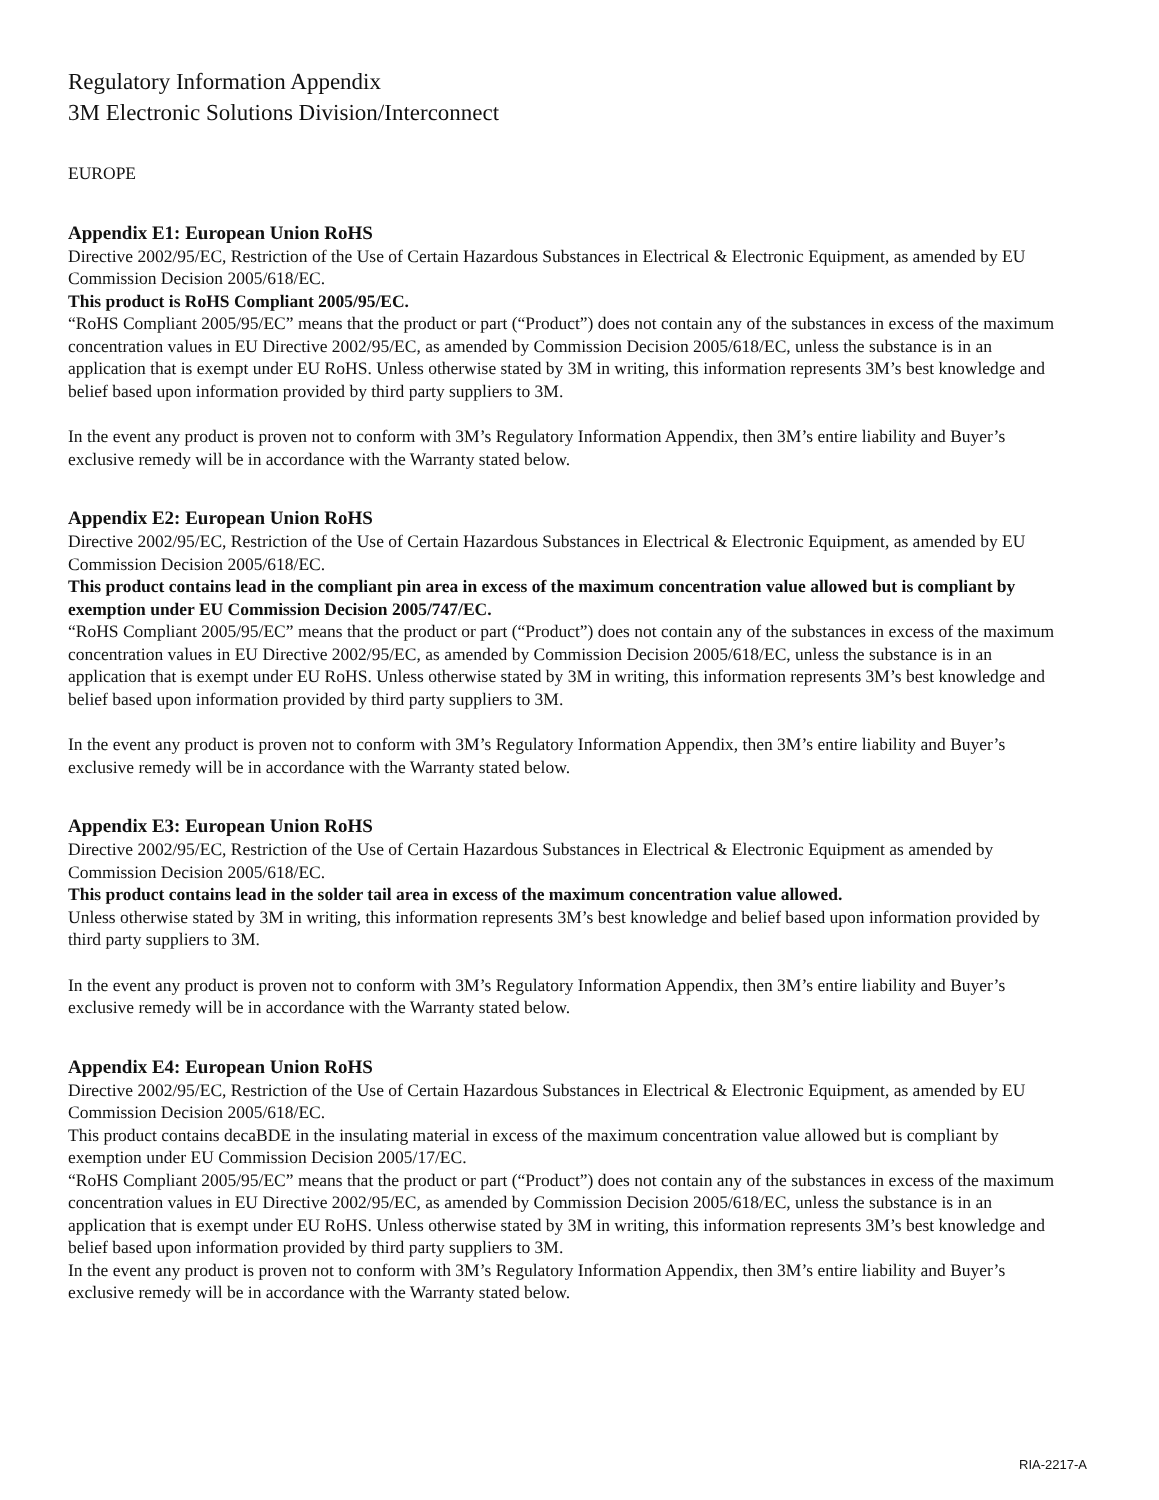Regulatory Information Appendix
3M Electronic Solutions Division/Interconnect
EUROPE
Appendix E1: European Union RoHS
Directive 2002/95/EC, Restriction of the Use of Certain Hazardous Substances in Electrical & Electronic Equipment, as amended by EU Commission Decision 2005/618/EC.
This product is RoHS Compliant 2005/95/EC.
“RoHS Compliant 2005/95/EC” means that the product or part (“Product”) does not contain any of the substances in excess of the maximum concentration values in EU Directive 2002/95/EC, as amended by Commission Decision 2005/618/EC, unless the substance is in an application that is exempt under EU RoHS. Unless otherwise stated by 3M in writing, this information represents 3M’s best knowledge and belief based upon information provided by third party suppliers to 3M.
In the event any product is proven not to conform with 3M’s Regulatory Information Appendix, then 3M’s entire liability and Buyer’s exclusive remedy will be in accordance with the Warranty stated below.
Appendix E2: European Union RoHS
Directive 2002/95/EC, Restriction of the Use of Certain Hazardous Substances in Electrical & Electronic Equipment, as amended by EU Commission Decision 2005/618/EC.
This product contains lead in the compliant pin area in excess of the maximum concentration value allowed but is compliant by exemption under EU Commission Decision 2005/747/EC.
“RoHS Compliant 2005/95/EC” means that the product or part (“Product”) does not contain any of the substances in excess of the maximum concentration values in EU Directive 2002/95/EC, as amended by Commission Decision 2005/618/EC, unless the substance is in an application that is exempt under EU RoHS. Unless otherwise stated by 3M in writing, this information represents 3M’s best knowledge and belief based upon information provided by third party suppliers to 3M.
In the event any product is proven not to conform with 3M’s Regulatory Information Appendix, then 3M’s entire liability and Buyer’s exclusive remedy will be in accordance with the Warranty stated below.
Appendix E3: European Union RoHS
Directive 2002/95/EC, Restriction of the Use of Certain Hazardous Substances in Electrical & Electronic Equipment as amended by Commission Decision 2005/618/EC.
This product contains lead in the solder tail area in excess of the maximum concentration value allowed.
Unless otherwise stated by 3M in writing, this information represents 3M’s best knowledge and belief based upon information provided by third party suppliers to 3M.
In the event any product is proven not to conform with 3M’s Regulatory Information Appendix, then 3M’s entire liability and Buyer’s exclusive remedy will be in accordance with the Warranty stated below.
Appendix E4: European Union RoHS
Directive 2002/95/EC, Restriction of the Use of Certain Hazardous Substances in Electrical & Electronic Equipment, as amended by EU Commission Decision 2005/618/EC.
This product contains decaBDE in the insulating material in excess of the maximum concentration value allowed but is compliant by exemption under EU Commission Decision 2005/17/EC.
“RoHS Compliant 2005/95/EC” means that the product or part (“Product”) does not contain any of the substances in excess of the maximum concentration values in EU Directive 2002/95/EC, as amended by Commission Decision 2005/618/EC, unless the substance is in an application that is exempt under EU RoHS. Unless otherwise stated by 3M in writing, this information represents 3M’s best knowledge and belief based upon information provided by third party suppliers to 3M.
In the event any product is proven not to conform with 3M’s Regulatory Information Appendix, then 3M’s entire liability and Buyer’s exclusive remedy will be in accordance with the Warranty stated below.
RIA-2217-A